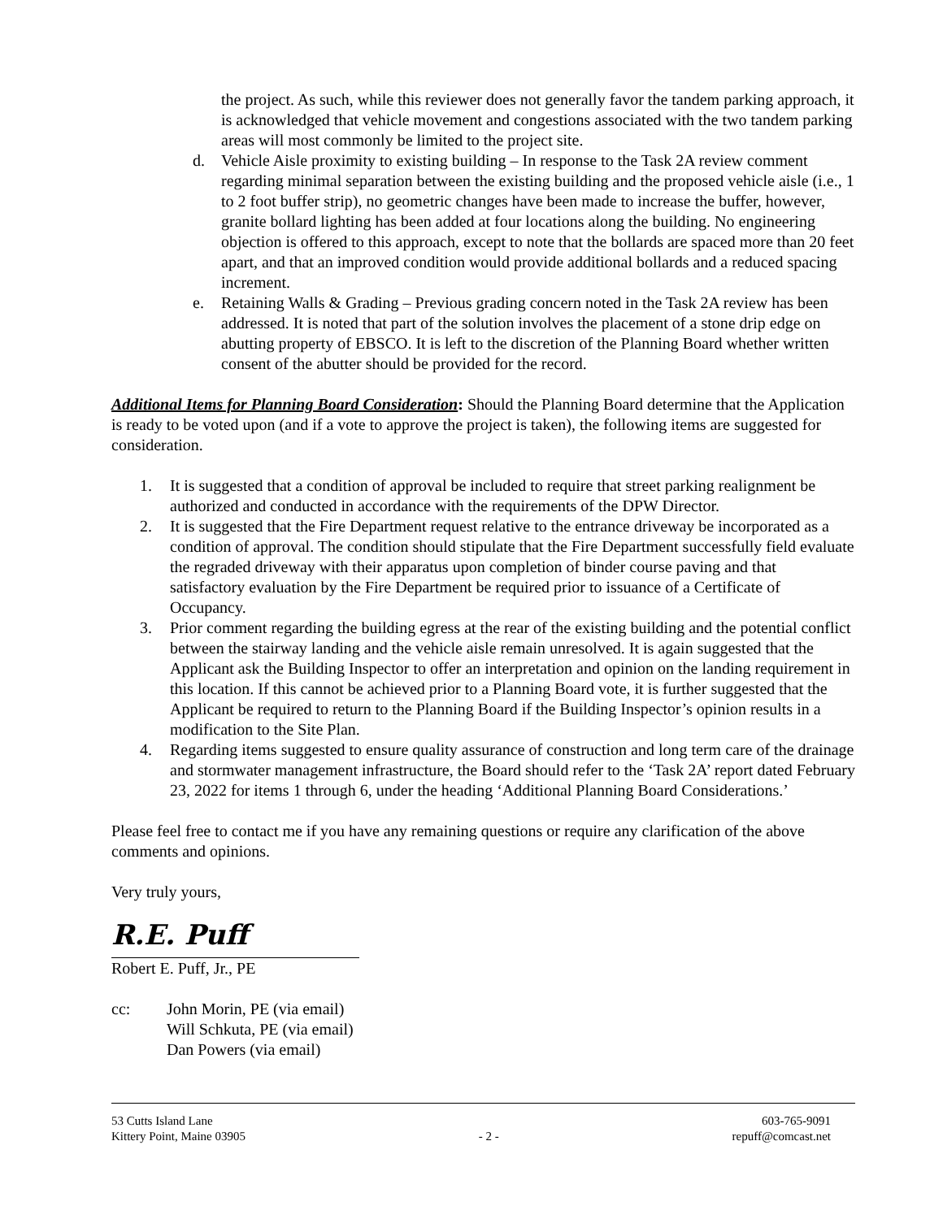the project. As such, while this reviewer does not generally favor the tandem parking approach, it is acknowledged that vehicle movement and congestions associated with the two tandem parking areas will most commonly be limited to the project site.
d. Vehicle Aisle proximity to existing building – In response to the Task 2A review comment regarding minimal separation between the existing building and the proposed vehicle aisle (i.e., 1 to 2 foot buffer strip), no geometric changes have been made to increase the buffer, however, granite bollard lighting has been added at four locations along the building. No engineering objection is offered to this approach, except to note that the bollards are spaced more than 20 feet apart, and that an improved condition would provide additional bollards and a reduced spacing increment.
e. Retaining Walls & Grading – Previous grading concern noted in the Task 2A review has been addressed. It is noted that part of the solution involves the placement of a stone drip edge on abutting property of EBSCO. It is left to the discretion of the Planning Board whether written consent of the abutter should be provided for the record.
Additional Items for Planning Board Consideration: Should the Planning Board determine that the Application is ready to be voted upon (and if a vote to approve the project is taken), the following items are suggested for consideration.
1. It is suggested that a condition of approval be included to require that street parking realignment be authorized and conducted in accordance with the requirements of the DPW Director.
2. It is suggested that the Fire Department request relative to the entrance driveway be incorporated as a condition of approval. The condition should stipulate that the Fire Department successfully field evaluate the regraded driveway with their apparatus upon completion of binder course paving and that satisfactory evaluation by the Fire Department be required prior to issuance of a Certificate of Occupancy.
3. Prior comment regarding the building egress at the rear of the existing building and the potential conflict between the stairway landing and the vehicle aisle remain unresolved. It is again suggested that the Applicant ask the Building Inspector to offer an interpretation and opinion on the landing requirement in this location. If this cannot be achieved prior to a Planning Board vote, it is further suggested that the Applicant be required to return to the Planning Board if the Building Inspector’s opinion results in a modification to the Site Plan.
4. Regarding items suggested to ensure quality assurance of construction and long term care of the drainage and stormwater management infrastructure, the Board should refer to the ‘Task 2A’ report dated February 23, 2022 for items 1 through 6, under the heading ‘Additional Planning Board Considerations.’
Please feel free to contact me if you have any remaining questions or require any clarification of the above comments and opinions.
Very truly yours,
R.E. Puff
Robert E. Puff, Jr., PE
cc: John Morin, PE (via email)
Will Schkuta, PE (via email)
Dan Powers (via email)
53 Cutts Island Lane
Kittery Point, Maine 03905
- 2 - 603-765-9091
repuff@comcast.net